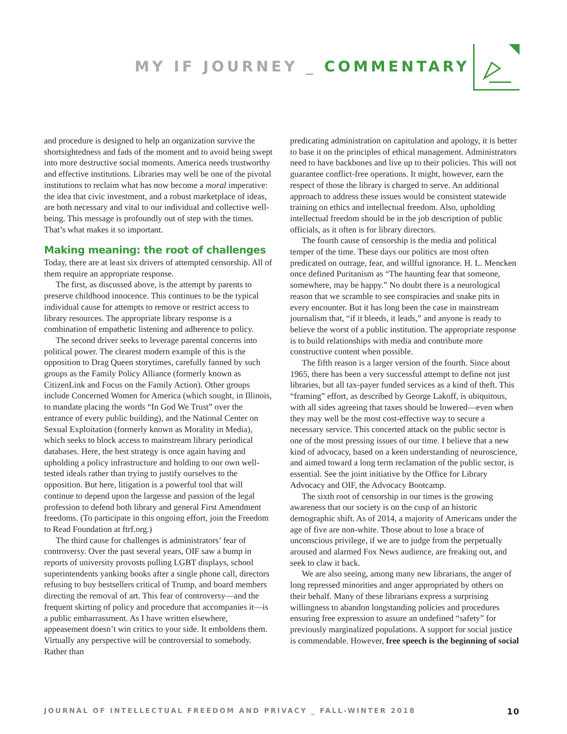MY IF JOURNEY _ COMMENTARY
and procedure is designed to help an organization survive the shortsightedness and fads of the moment and to avoid being swept into more destructive social moments. America needs trustworthy and effective institutions. Libraries may well be one of the pivotal institutions to reclaim what has now become a moral imperative: the idea that civic investment, and a robust marketplace of ideas, are both necessary and vital to our individual and collective well-being. This message is profoundly out of step with the times. That’s what makes it so important.
Making meaning: the root of challenges
Today, there are at least six drivers of attempted censorship. All of them require an appropriate response.
The first, as discussed above, is the attempt by parents to preserve childhood innocence. This continues to be the typical individual cause for attempts to remove or restrict access to library resources. The appropriate library response is a combination of empathetic listening and adherence to policy.
The second driver seeks to leverage parental concerns into political power. The clearest modern example of this is the opposition to Drag Queen storytimes, carefully fanned by such groups as the Family Policy Alliance (formerly known as CitizenLink and Focus on the Family Action). Other groups include Concerned Women for America (which sought, in Illinois, to mandate placing the words “In God We Trust” over the entrance of every public building), and the National Center on Sexual Exploitation (formerly known as Morality in Media), which seeks to block access to mainstream library periodical databases. Here, the best strategy is once again having and upholding a policy infrastructure and holding to our own well-tested ideals rather than trying to justify ourselves to the opposition. But here, litigation is a powerful tool that will continue to depend upon the largesse and passion of the legal profession to defend both library and general First Amendment freedoms. (To participate in this ongoing effort, join the Freedom to Read Foundation at ftrf.org.)
The third cause for challenges is administrators’ fear of controversy. Over the past several years, OIF saw a bump in reports of university provosts pulling LGBT displays, school superintendents yanking books after a single phone call, directors refusing to buy bestsellers critical of Trump, and board members directing the removal of art. This fear of controversy—and the frequent skirting of policy and procedure that accompanies it—is a public embarrassment. As I have written elsewhere, appeasement doesn’t win critics to your side. It emboldens them. Virtually any perspective will be controversial to somebody. Rather than
predicating administration on capitulation and apology, it is better to base it on the principles of ethical management. Administrators need to have backbones and live up to their policies. This will not guarantee conflict-free operations. It might, however, earn the respect of those the library is charged to serve. An additional approach to address these issues would be consistent statewide training on ethics and intellectual freedom. Also, upholding intellectual freedom should be in the job description of public officials, as it often is for library directors.
The fourth cause of censorship is the media and political temper of the time. These days our politics are most often predicated on outrage, fear, and willful ignorance. H. L. Mencken once defined Puritanism as “The haunting fear that someone, somewhere, may be happy.” No doubt there is a neurological reason that we scramble to see conspiracies and snake pits in every encounter. But it has long been the case in mainstream journalism that, “if it bleeds, it leads,” and anyone is ready to believe the worst of a public institution. The appropriate response is to build relationships with media and contribute more constructive content when possible.
The fifth reason is a larger version of the fourth. Since about 1965, there has been a very successful attempt to define not just libraries, but all tax-payer funded services as a kind of theft. This “framing” effort, as described by George Lakoff, is ubiquitous, with all sides agreeing that taxes should be lowered—even when they may well be the most cost-effective way to secure a necessary service. This concerted attack on the public sector is one of the most pressing issues of our time. I believe that a new kind of advocacy, based on a keen understanding of neuroscience, and aimed toward a long term reclamation of the public sector, is essential. See the joint initiative by the Office for Library Advocacy and OIF, the Advocacy Bootcamp.
The sixth root of censorship in our times is the growing awareness that our society is on the cusp of an historic demographic shift. As of 2014, a majority of Americans under the age of five are non-white. Those about to lose a brace of unconscious privilege, if we are to judge from the perpetually aroused and alarmed Fox News audience, are freaking out, and seek to claw it back.
We are also seeing, among many new librarians, the anger of long repressed minorities and anger appropriated by others on their behalf. Many of these librarians express a surprising willingness to abandon longstanding policies and procedures ensuring free expression to assure an undefined “safety” for previously marginalized populations. A support for social justice is commendable. However, free speech is the beginning of social
JOURNAL OF INTELLECTUAL FREEDOM AND PRIVACY _ FALL-WINTER 2018 10